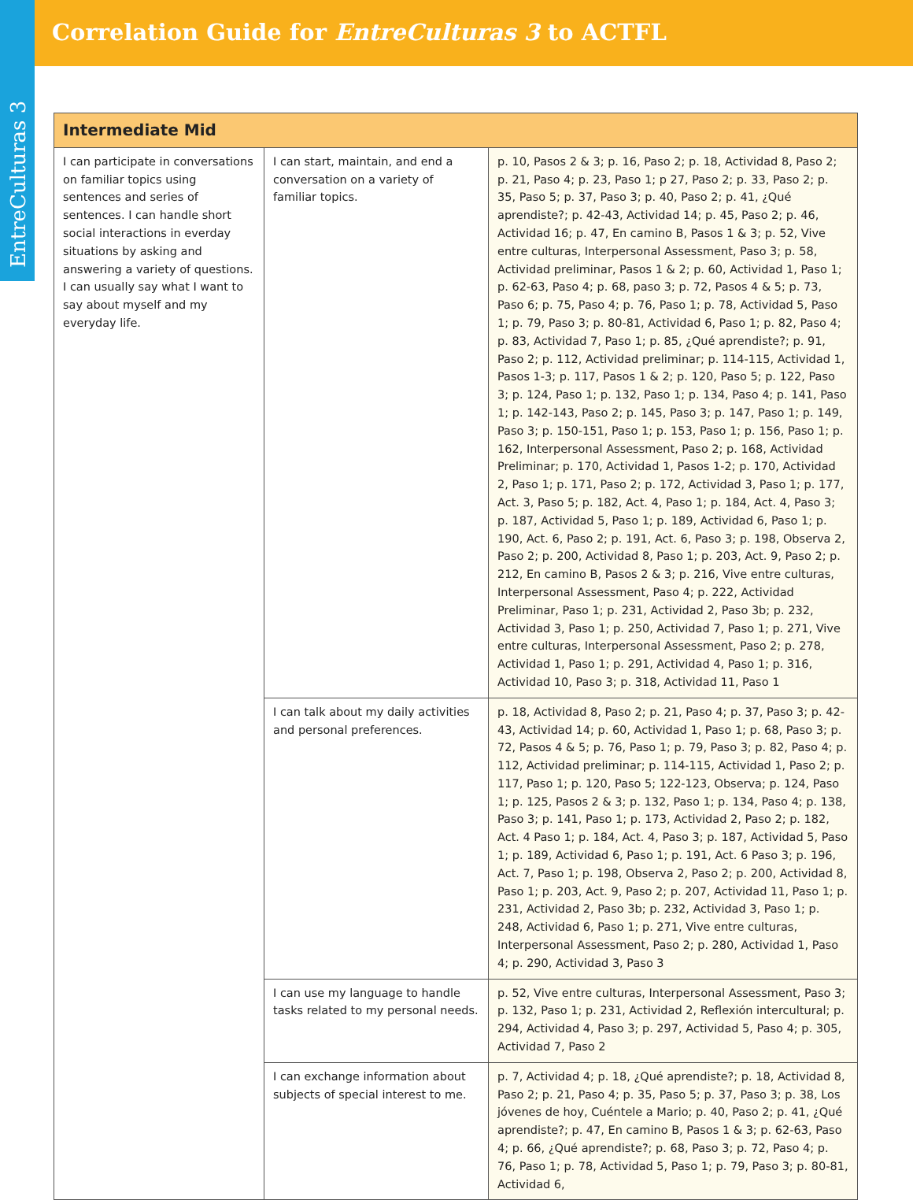EntreCulturas 3
Correlation Guide for EntreCulturas 3 to ACTFL
| Intermediate Mid | | |
| --- | --- | --- |
| I can participate in conversations on familiar topics using sentences and series of sentences. I can handle short social interactions in everday situations by asking and answering a variety of questions. I can usually say what I want to say about myself and my everyday life. | I can start, maintain, and end a conversation on a variety of familiar topics. | p. 10, Pasos 2 & 3; p. 16, Paso 2; p. 18, Actividad 8, Paso 2; p. 21, Paso 4; p. 23, Paso 1; p 27, Paso 2; p. 33, Paso 2; p. 35, Paso 5; p. 37, Paso 3; p. 40, Paso 2; p. 41, ¿Qué aprendiste?; p. 42-43, Actividad 14; p. 45, Paso 2; p. 46, Actividad 16; p. 47, En camino B, Pasos 1 & 3; p. 52, Vive entre culturas, Interpersonal Assessment, Paso 3; p. 58, Actividad preliminar, Pasos 1 & 2; p. 60, Actividad 1, Paso 1; p. 62-63, Paso 4; p. 68, paso 3; p. 72, Pasos 4 & 5; p. 73, Paso 6; p. 75, Paso 4; p. 76, Paso 1; p. 78, Actividad 5, Paso 1; p. 79, Paso 3; p. 80-81, Actividad 6, Paso 1; p. 82, Paso 4; p. 83, Actividad 7, Paso 1; p. 85, ¿Qué aprendiste?; p. 91, Paso 2; p. 112, Actividad preliminar; p. 114-115, Actividad 1, Pasos 1-3; p. 117, Pasos 1 & 2; p. 120, Paso 5; p. 122, Paso 3; p. 124, Paso 1; p. 132, Paso 1; p. 134, Paso 4; p. 141, Paso 1; p. 142-143, Paso 2; p. 145, Paso 3; p. 147, Paso 1; p. 149, Paso 3; p. 150-151, Paso 1; p. 153, Paso 1; p. 156, Paso 1; p. 162, Interpersonal Assessment, Paso 2; p. 168, Actividad Preliminar; p. 170, Actividad 1, Pasos 1-2; p. 170, Actividad 2, Paso 1; p. 171, Paso 2; p. 172, Actividad 3, Paso 1; p. 177, Act. 3, Paso 5; p. 182, Act. 4, Paso 1; p. 184, Act. 4, Paso 3; p. 187, Actividad 5, Paso 1; p. 189, Actividad 6, Paso 1; p. 190, Act. 6, Paso 2; p. 191, Act. 6, Paso 3; p. 198, Observa 2, Paso 2; p. 200, Actividad 8, Paso 1; p. 203, Act. 9, Paso 2; p. 212, En camino B, Pasos 2 & 3; p. 216, Vive entre culturas, Interpersonal Assessment, Paso 4; p. 222, Actividad Preliminar, Paso 1; p. 231, Actividad 2, Paso 3b; p. 232, Actividad 3, Paso 1; p. 250, Actividad 7, Paso 1; p. 271, Vive entre culturas, Interpersonal Assessment, Paso 2; p. 278, Actividad 1, Paso 1; p. 291, Actividad 4, Paso 1; p. 316, Actividad 10, Paso 3; p. 318, Actividad 11, Paso 1 |
| | I can talk about my daily activities and personal preferences. | p. 18, Actividad 8, Paso 2; p. 21, Paso 4; p. 37, Paso 3; p. 42-43, Actividad 14; p. 60, Actividad 1, Paso 1; p. 68, Paso 3; p. 72, Pasos 4 & 5; p. 76, Paso 1; p. 79, Paso 3; p. 82, Paso 4; p. 112, Actividad preliminar; p. 114-115, Actividad 1, Paso 2; p. 117, Paso 1; p. 120, Paso 5; 122-123, Observa; p. 124, Paso 1; p. 125, Pasos 2 & 3; p. 132, Paso 1; p. 134, Paso 4; p. 138, Paso 3; p. 141, Paso 1; p. 173, Actividad 2, Paso 2; p. 182, Act. 4 Paso 1; p. 184, Act. 4, Paso 3; p. 187, Actividad 5, Paso 1; p. 189, Actividad 6, Paso 1; p. 191, Act. 6 Paso 3; p. 196, Act. 7, Paso 1; p. 198, Observa 2, Paso 2; p. 200, Actividad 8, Paso 1; p. 203, Act. 9, Paso 2; p. 207, Actividad 11, Paso 1; p. 231, Actividad 2, Paso 3b; p. 232, Actividad 3, Paso 1; p. 248, Actividad 6, Paso 1; p. 271, Vive entre culturas, Interpersonal Assessment, Paso 2; p. 280, Actividad 1, Paso 4; p. 290, Actividad 3, Paso 3 |
| | I can use my language to handle tasks related to my personal needs. | p. 52, Vive entre culturas, Interpersonal Assessment, Paso 3; p. 132, Paso 1; p. 231, Actividad 2, Reflexión intercultural; p. 294, Actividad 4, Paso 3; p. 297, Actividad 5, Paso 4; p. 305, Actividad 7, Paso 2 |
| | I can exchange information about subjects of special interest to me. | p. 7, Actividad 4; p. 18, ¿Qué aprendiste?; p. 18, Actividad 8, Paso 2; p. 21, Paso 4; p. 35, Paso 5; p. 37, Paso 3; p. 38, Los jóvenes de hoy, Cuéntele a Mario; p. 40, Paso 2; p. 41, ¿Qué aprendiste?; p. 47, En camino B, Pasos 1 & 3; p. 62-63, Paso 4; p. 66, ¿Qué aprendiste?; p. 68, Paso 3; p. 72, Paso 4; p. 76, Paso 1; p. 78, Actividad 5, Paso 1; p. 79, Paso 3; p. 80-81, Actividad 6, |